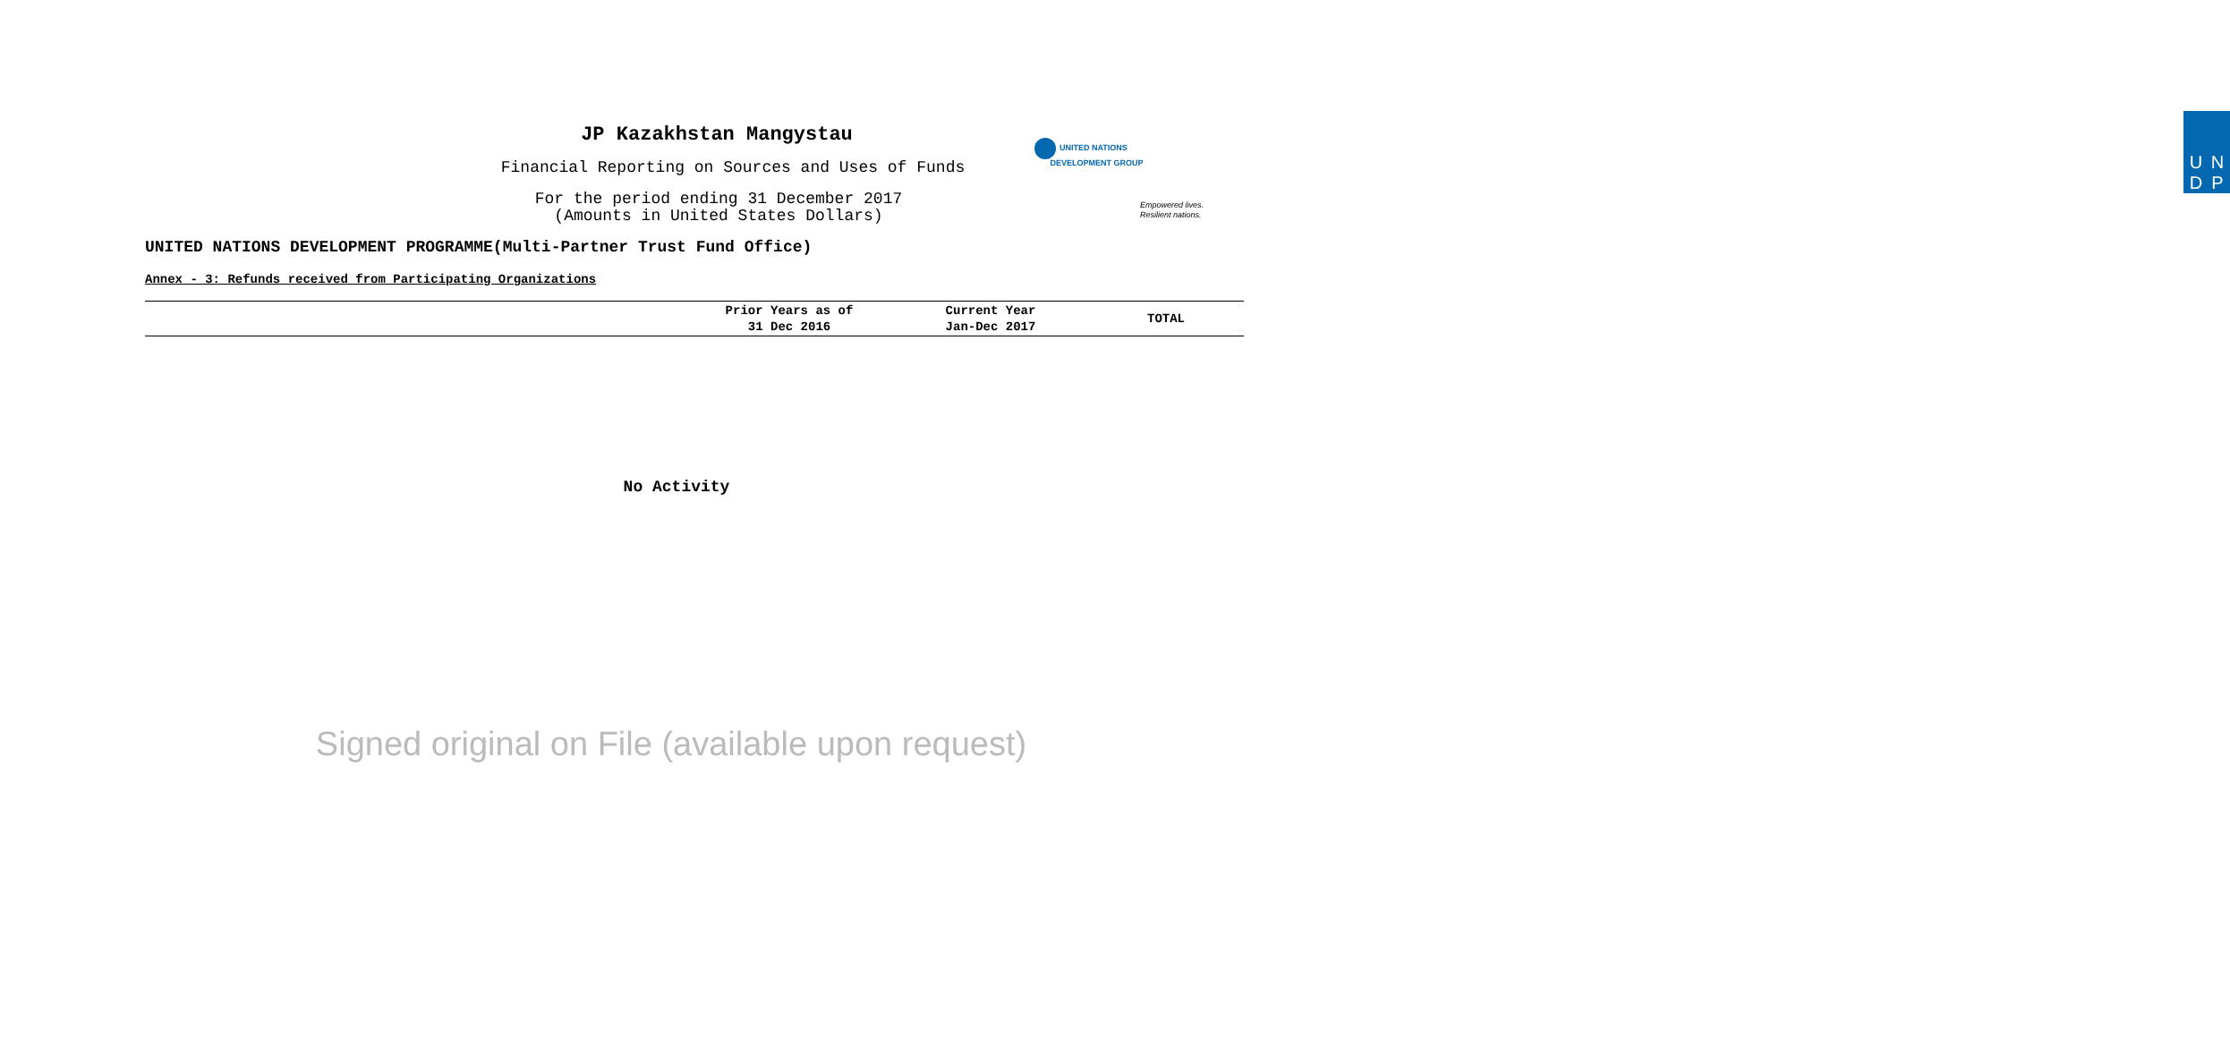JP Kazakhstan Mangystau
Financial Reporting on Sources and Uses of Funds
For the period ending 31 December 2017
(Amounts in United States Dollars)
UNITED NATIONS
DEVELOPMENT GROUP
U N
D P
Empowered lives.
Resilient nations.
UNITED NATIONS DEVELOPMENT PROGRAMME(Multi-Partner Trust Fund Office)
Annex - 3: Refunds received from Participating Organizations
| | Prior Years as of 31 Dec 2016 | Current Year Jan-Dec 2017 | TOTAL |
| --- | --- | --- | --- |
No Activity
Signed original on File (available upon request)